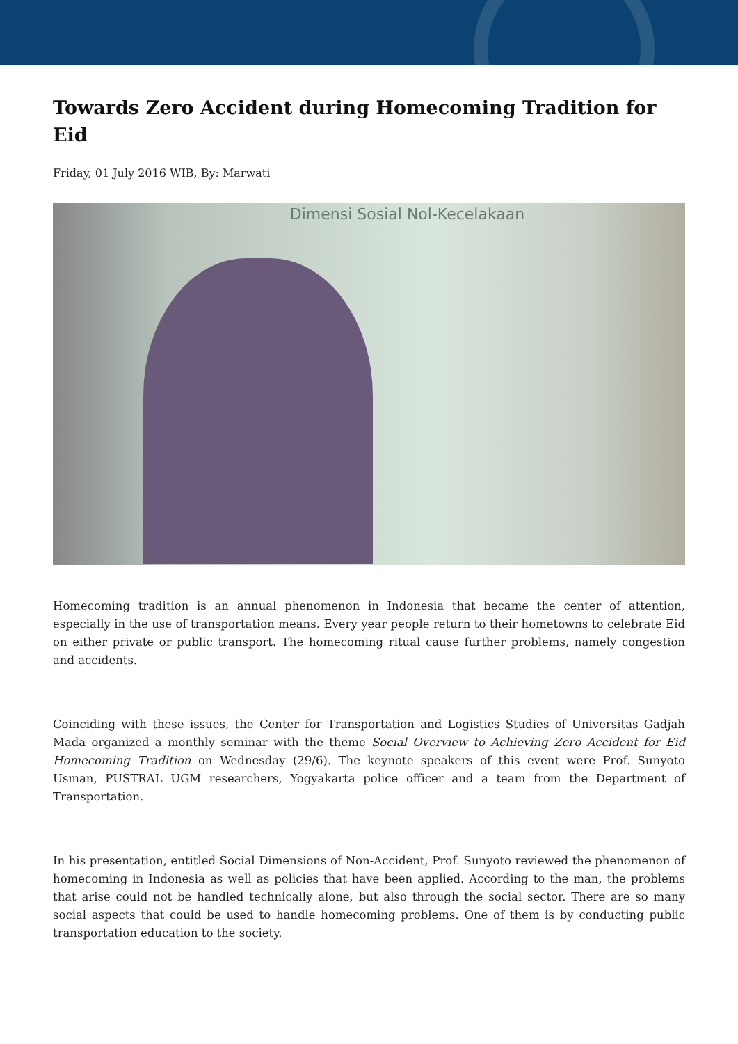Towards Zero Accident during Homecoming Tradition for Eid
Friday, 01 July 2016 WIB, By: Marwati
Dimensi Sosial Nol-Kecelakaan
Homecoming tradition is an annual phenomenon in Indonesia that became the center of attention, especially in the use of transportation means. Every year people return to their hometowns to celebrate Eid on either private or public transport. The homecoming ritual cause further problems, namely congestion and accidents.
Coinciding with these issues, the Center for Transportation and Logistics Studies of Universitas Gadjah Mada organized a monthly seminar with the theme Social Overview to Achieving Zero Accident for Eid Homecoming Tradition on Wednesday (29/6). The keynote speakers of this event were Prof. Sunyoto Usman, PUSTRAL UGM researchers, Yogyakarta police officer and a team from the Department of Transportation.
In his presentation, entitled Social Dimensions of Non-Accident, Prof. Sunyoto reviewed the phenomenon of homecoming in Indonesia as well as policies that have been applied. According to the man, the problems that arise could not be handled technically alone, but also through the social sector. There are so many social aspects that could be used to handle homecoming problems. One of them is by conducting public transportation education to the society.